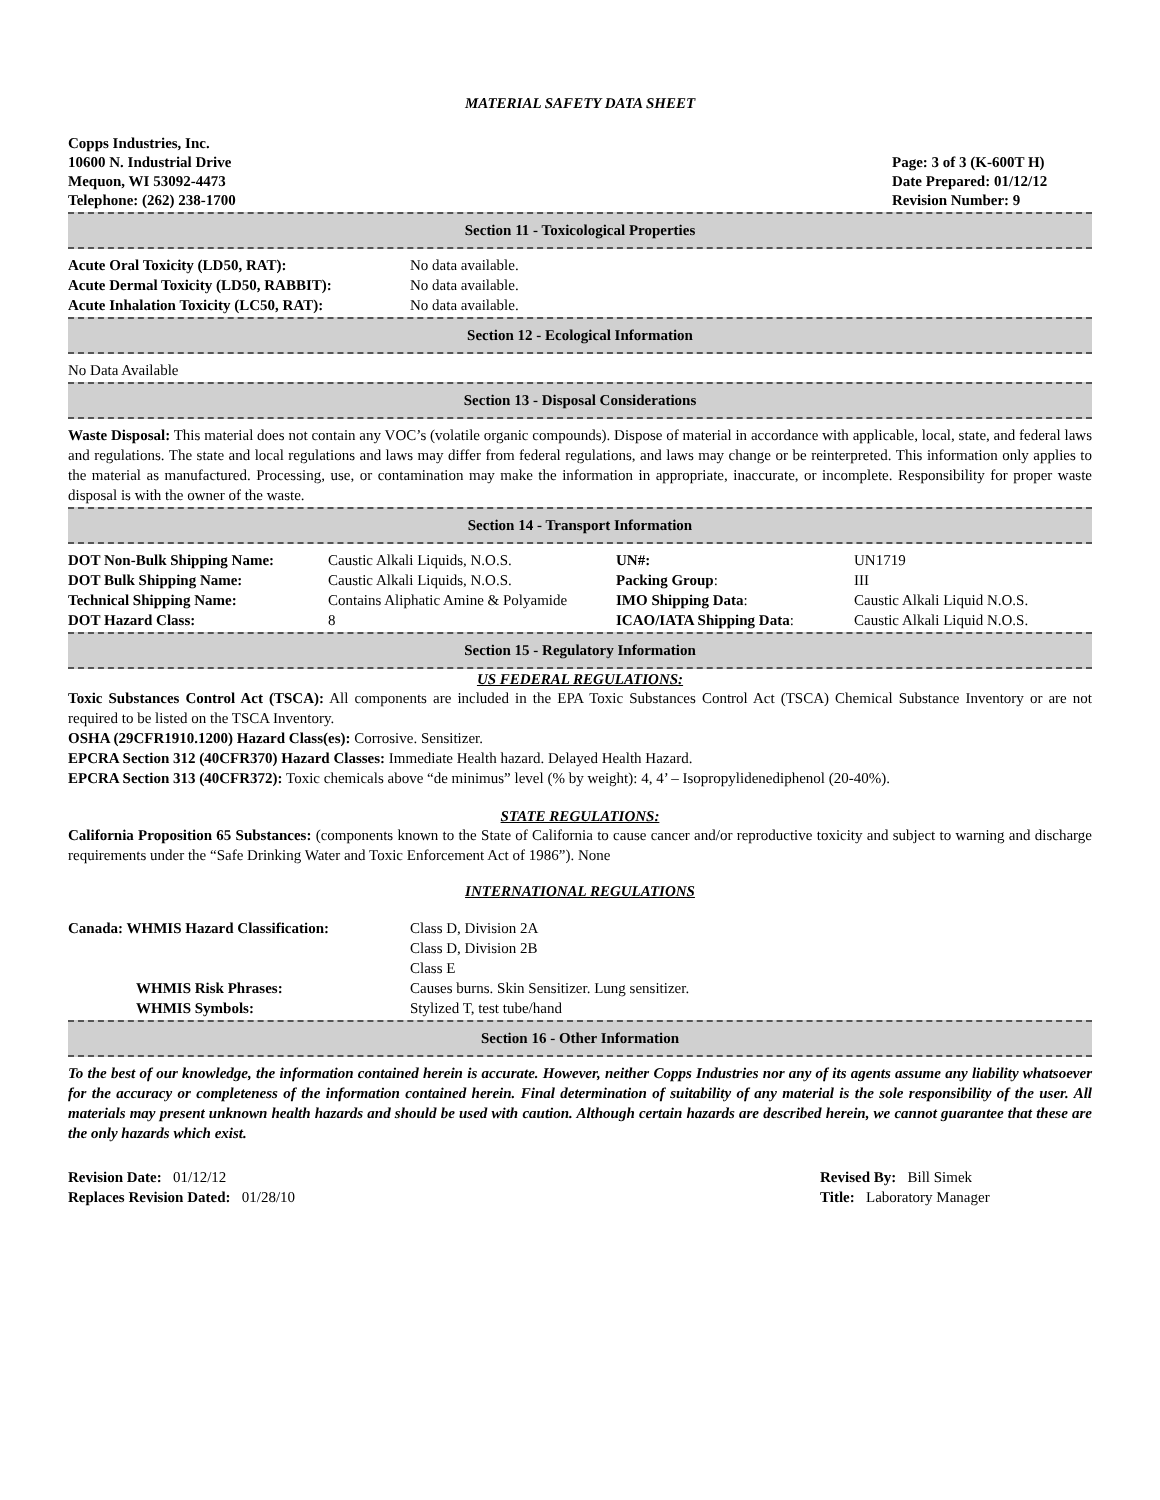MATERIAL SAFETY DATA SHEET
Copps Industries, Inc.
10600 N. Industrial Drive
Mequon, WI 53092-4473
Telephone: (262) 238-1700
Page: 3 of 3 (K-600T H)
Date Prepared: 01/12/12
Revision Number: 9
Section 11 - Toxicological Properties
| Acute Oral Toxicity (LD50, RAT): | No data available. |
| Acute Dermal Toxicity (LD50, RABBIT): | No data available. |
| Acute Inhalation Toxicity (LC50, RAT): | No data available. |
Section 12 - Ecological Information
No Data Available
Section 13 - Disposal Considerations
Waste Disposal: This material does not contain any VOC’s (volatile organic compounds). Dispose of material in accordance with applicable, local, state, and federal laws and regulations. The state and local regulations and laws may differ from federal regulations, and laws may change or be reinterpreted. This information only applies to the material as manufactured. Processing, use, or contamination may make the information in appropriate, inaccurate, or incomplete. Responsibility for proper waste disposal is with the owner of the waste.
Section 14 - Transport Information
| DOT Non-Bulk Shipping Name: | Caustic Alkali Liquids, N.O.S. | UN#: | UN1719 |
| DOT Bulk Shipping Name: | Caustic Alkali Liquids, N.O.S. | Packing Group : | III |
| Technical Shipping Name: | Contains Aliphatic Amine & Polyamide | IMO Shipping Data : | Caustic Alkali Liquid N.O.S. |
| DOT Hazard Class: | 8 | ICAO/IATA Shipping Data : | Caustic Alkali Liquid N.O.S. |
Section 15 - Regulatory Information
US FEDERAL REGULATIONS:
Toxic Substances Control Act (TSCA): All components are included in the EPA Toxic Substances Control Act (TSCA) Chemical Substance Inventory or are not required to be listed on the TSCA Inventory.
OSHA (29CFR1910.1200) Hazard Class(es): Corrosive. Sensitizer.
EPCRA Section 312 (40CFR370) Hazard Classes: Immediate Health hazard. Delayed Health Hazard.
EPCRA Section 313 (40CFR372): Toxic chemicals above “de minimus” level (% by weight): 4, 4’ – Isopropylidenediphenol (20-40%).
STATE REGULATIONS:
California Proposition 65 Substances: (components known to the State of California to cause cancer and/or reproductive toxicity and subject to warning and discharge requirements under the “Safe Drinking Water and Toxic Enforcement Act of 1986”). None
INTERNATIONAL REGULATIONS
| Canada: WHMIS Hazard Classification: | Class D, Division 2A Class D, Division 2B Class E |
| WHMIS Risk Phrases: | Causes burns. Skin Sensitizer. Lung sensitizer. |
| WHMIS Symbols: | Stylized T, test tube/hand |
Section 16 - Other Information
To the best of our knowledge, the information contained herein is accurate. However, neither Copps Industries nor any of its agents assume any liability whatsoever for the accuracy or completeness of the information contained herein. Final determination of suitability of any material is the sole responsibility of the user. All materials may present unknown health hazards and should be used with caution. Although certain hazards are described herein, we cannot guarantee that these are the only hazards which exist.
Revision Date: 01/12/12
Replaces Revision Dated: 01/28/10
Revised By: Bill Simek
Title: Laboratory Manager